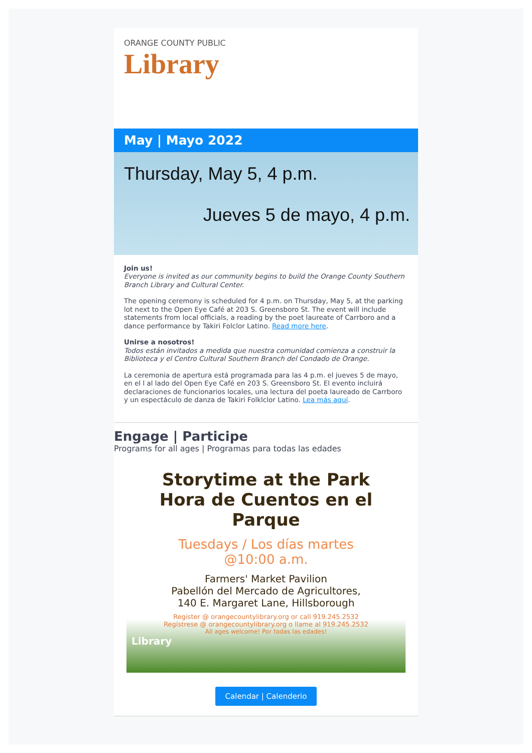ORANGE COUNTY PUBLIC
Library
May | Mayo 2022
Thursday, May 5, 4 p.m.
Jueves 5 de mayo, 4 p.m.
Join us!
Everyone is invited as our community begins to build the Orange County Southern Branch Library and Cultural Center.
The opening ceremony is scheduled for 4 p.m. on Thursday, May 5, at the parking lot next to the Open Eye Café at 203 S. Greensboro St. The event will include statements from local officials, a reading by the poet laureate of Carrboro and a dance performance by Takiri Folclor Latino. Read more here.
Unirse a nosotros!
Todos están invitados a medida que nuestra comunidad comienza a construir la Biblioteca y el Centro Cultural Southern Branch del Condado de Orange.
La ceremonia de apertura está programada para las 4 p.m. el jueves 5 de mayo, en el l al lado del Open Eye Café en 203 S. Greensboro St. El evento incluirá declaraciones de funcionarios locales, una lectura del poeta laureado de Carrboro y un espectáculo de danza de Takiri Folklclor Latino. Lea más aquí.
Engage | Participe
Programs for all ages | Programas para todas las edades
Storytime at the Park
Hora de Cuentos en el Parque
Tuesdays / Los días martes
@10:00 a.m.
Farmers' Market Pavilion
Pabellón del Mercado de Agricultores,
140 E. Margaret Lane, Hillsborough
Register @ orangecountylibrary.org or call 919.245.2532
Regístrese @ orangecountylibrary.org o llame al 919.245.2532
All ages welcome! Por todas las edades!
Library
Calendar | Calenderio